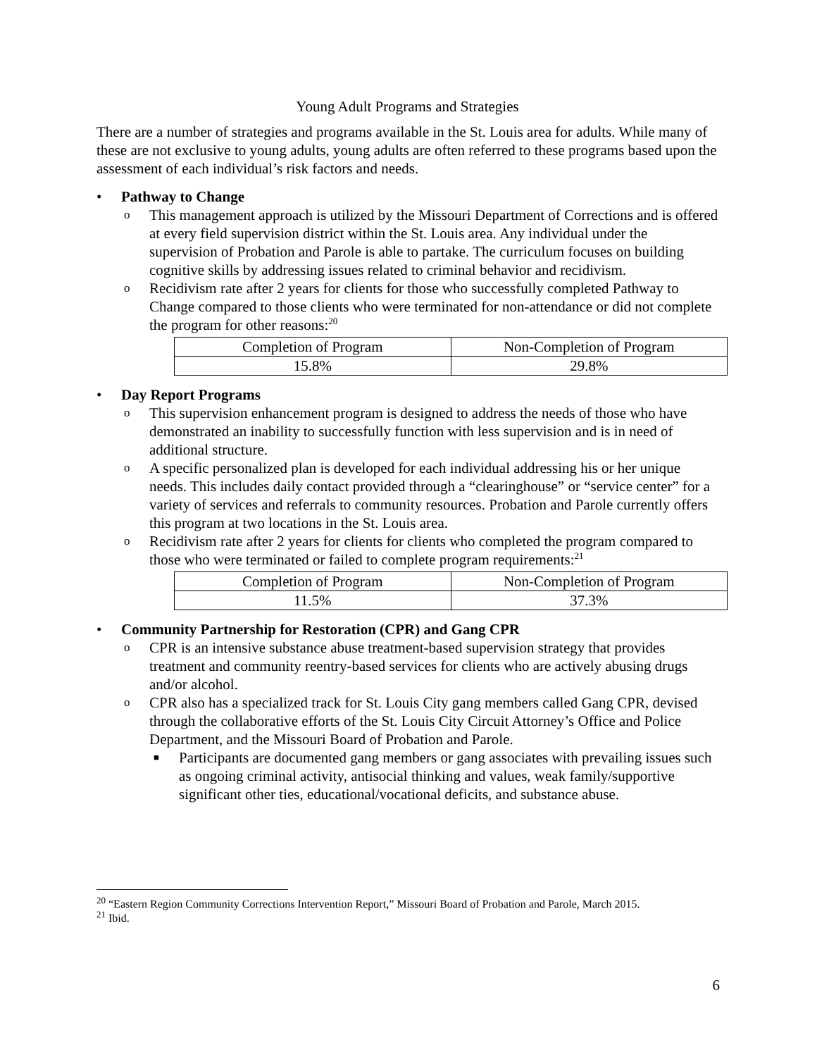Young Adult Programs and Strategies
There are a number of strategies and programs available in the St. Louis area for adults. While many of these are not exclusive to young adults, young adults are often referred to these programs based upon the assessment of each individual’s risk factors and needs.
• Pathway to Change
o This management approach is utilized by the Missouri Department of Corrections and is offered at every field supervision district within the St. Louis area. Any individual under the supervision of Probation and Parole is able to partake. The curriculum focuses on building cognitive skills by addressing issues related to criminal behavior and recidivism.
o Recidivism rate after 2 years for clients for those who successfully completed Pathway to Change compared to those clients who were terminated for non-attendance or did not complete the program for other reasons:<sup>20</sup>
| Completion of Program | Non-Completion of Program |
| 15.8% | 29.8% |
• Day Report Programs
o This supervision enhancement program is designed to address the needs of those who have demonstrated an inability to successfully function with less supervision and is in need of additional structure.
o A specific personalized plan is developed for each individual addressing his or her unique needs. This includes daily contact provided through a “clearinghouse” or “service center” for a variety of services and referrals to community resources. Probation and Parole currently offers this program at two locations in the St. Louis area.
o Recidivism rate after 2 years for clients for clients who completed the program compared to those who were terminated or failed to complete program requirements:<sup>21</sup>
| Completion of Program | Non-Completion of Program |
| 11.5% | 37.3% |
• Community Partnership for Restoration (CPR) and Gang CPR
o CPR is an intensive substance abuse treatment-based supervision strategy that provides treatment and community reentry-based services for clients who are actively abusing drugs and/or alcohol.
o CPR also has a specialized track for St. Louis City gang members called Gang CPR, devised through the collaborative efforts of the St. Louis City Circuit Attorney’s Office and Police Department, and the Missouri Board of Probation and Parole.
■ Participants are documented gang members or gang associates with prevailing issues such as ongoing criminal activity, antisocial thinking and values, weak family/supportive significant other ties, educational/vocational deficits, and substance abuse.
<sup>20</sup> “Eastern Region Community Corrections Intervention Report,” Missouri Board of Probation and Parole, March 2015.
<sup>21</sup> Ibid.
6